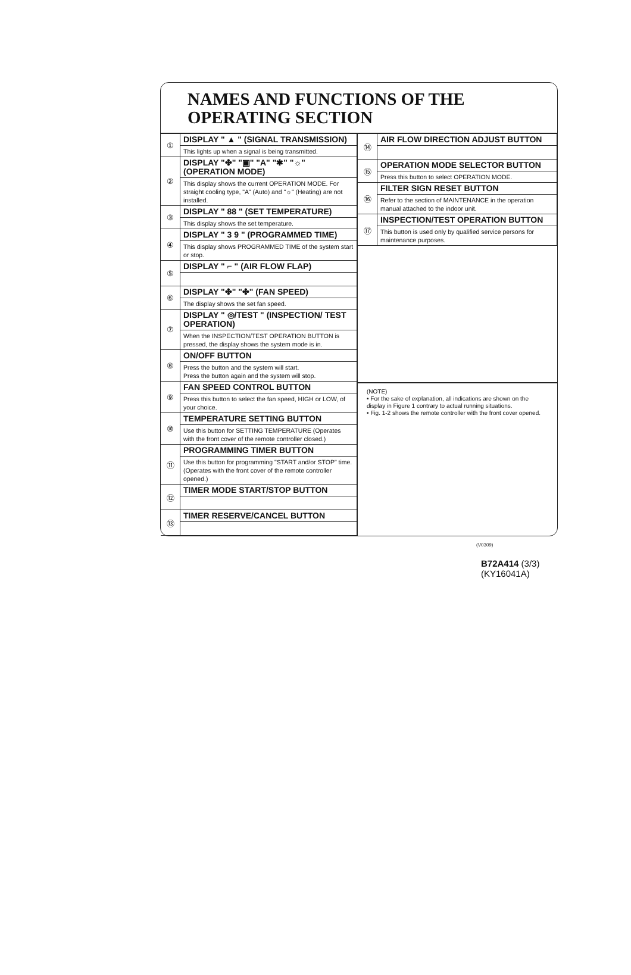NAMES AND FUNCTIONS OF THE
OPERATING SECTION
| ① | DISPLAY " ▲ " (SIGNAL TRANSMISSION) |
| | This lights up when a signal is being transmitted. |
| ② | DISPLAY "✤" "▣" "A" "✱" "☼" (OPERATION MODE) |
| | This display shows the current OPERATION MODE. For straight cooling type, "A" (Auto) and "☼" (Heating) are not installed. |
| ③ | DISPLAY " 88 " (SET TEMPERATURE) |
| | This display shows the set temperature. |
| ④ | DISPLAY " 3 9 " (PROGRAMMED TIME) |
| | This display shows PROGRAMMED TIME of the system start or stop. |
| ⑤ | DISPLAY " ⌐ " (AIR FLOW FLAP) |
| ⑥ | DISPLAY "✤" "✤" (FAN SPEED) |
| | The display shows the set fan speed. |
| ⑦ | DISPLAY " ◎/TEST " (INSPECTION/ TEST OPERATION) |
| | When the INSPECTION/TEST OPERATION BUTTON is pressed, the display shows the system mode is in. |
| ⑧ | ON/OFF BUTTON |
| | Press the button and the system will start. Press the button again and the system will stop. |
| ⑨ | FAN SPEED CONTROL BUTTON |
| | Press this button to select the fan speed, HIGH or LOW, of your choice. |
| ⑩ | TEMPERATURE SETTING BUTTON |
| | Use this button for SETTING TEMPERATURE (Operates with the front cover of the remote controller closed.) |
| ⑪ | PROGRAMMING TIMER BUTTON |
| | Use this button for programming "START and/or STOP" time. (Operates with the front cover of the remote controller opened.) |
| ⑫ | TIMER MODE START/STOP BUTTON |
| ⑬ | TIMER RESERVE/CANCEL BUTTON |
| ⑭ | AIR FLOW DIRECTION ADJUST BUTTON |
| ⑮ | OPERATION MODE SELECTOR BUTTON |
| | Press this button to select OPERATION MODE. |
| ⑯ | FILTER SIGN RESET BUTTON |
| | Refer to the section of MAINTENANCE in the operation manual attached to the indoor unit. |
| ⑰ | INSPECTION/TEST OPERATION BUTTON |
| | This button is used only by qualified service persons for maintenance purposes. |
(NOTE)
• For the sake of explanation, all indications are shown on the display in Figure 1 contrary to actual running situations.
• Fig. 1-2 shows the remote controller with the front cover opened.
(V0309)
B72A414 (3/3)
(KY16041A)